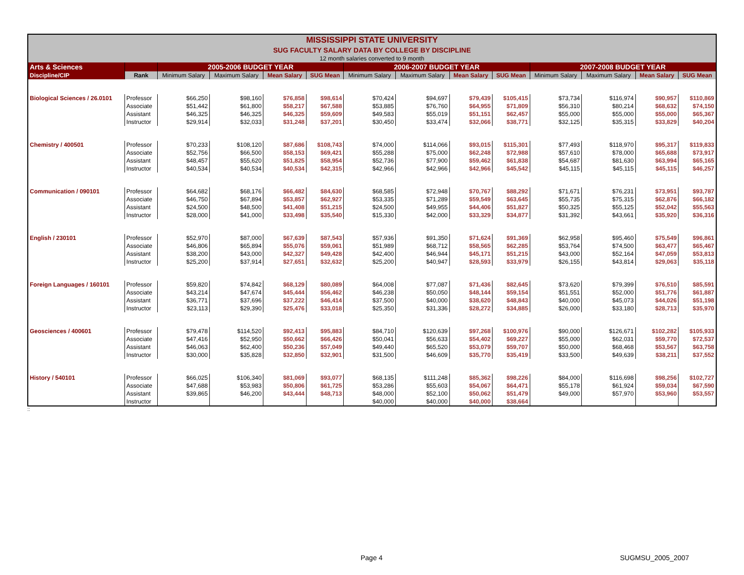| MISSISSIPPI STATE UNIVERSITY | | | | | | | | | | | | | |
| SUG FACULTY SALARY DATA BY COLLEGE BY DISCIPLINE | | | | | | | | | | | | | |
| 12 month salaries converted to 9 month | | | | | | | | | | | | | |
| Arts & Sciences | | 2005-2006 BUDGET YEAR | | | | 2006-2007 BUDGET YEAR | | | | 2007-2008 BUDGET YEAR | | | |
| Discipline/CIP | Rank | Minimum Salary | Maximum Salary | Mean Salary | SUG Mean | Minimum Salary | Maximum Salary | Mean Salary | SUG Mean | Minimum Salary | Maximum Salary | Mean Salary | SUG Mean |
| Biological Sciences / 26.0101 | Professor | $66,250 | $98,160 | $76,858 | $98,614 | $70,424 | $94,697 | $79,439 | $105,415 | $73,734 | $116,974 | $90,957 | $110,869 |
| | Associate | $51,442 | $61,800 | $58,217 | $67,588 | $53,885 | $76,760 | $64,955 | $71,809 | $56,310 | $80,214 | $68,632 | $74,150 |
| | Assistant | $46,325 | $46,325 | $46,325 | $59,609 | $49,583 | $55,019 | $51,151 | $62,457 | $55,000 | $55,000 | $55,000 | $65,367 |
| | Instructor | $29,914 | $32,033 | $31,248 | $37,201 | $30,450 | $33,474 | $32,066 | $38,771 | $32,125 | $35,315 | $33,829 | $40,204 |
| Chemistry / 400501 | Professor | $70,233 | $108,120 | $87,686 | $108,743 | $74,000 | $114,066 | $93,015 | $115,301 | $77,493 | $118,970 | $95,317 | $119,833 |
| | Associate | $52,756 | $66,500 | $58,153 | $69,421 | $55,288 | $75,000 | $62,248 | $72,988 | $57,610 | $78,000 | $65,688 | $73,917 |
| | Assistant | $48,457 | $55,620 | $51,825 | $58,954 | $52,736 | $77,900 | $59,462 | $61,838 | $54,687 | $81,630 | $63,994 | $65,165 |
| | Instructor | $40,534 | $40,534 | $40,534 | $42,315 | $42,966 | $42,966 | $42,966 | $45,542 | $45,115 | $45,115 | $45,115 | $46,257 |
| Communication / 090101 | Professor | $64,682 | $68,176 | $66,482 | $84,630 | $68,585 | $72,948 | $70,767 | $88,292 | $71,671 | $76,231 | $73,951 | $93,787 |
| | Associate | $46,750 | $67,894 | $53,857 | $62,927 | $53,335 | $71,289 | $59,549 | $63,645 | $55,735 | $75,315 | $62,876 | $66,182 |
| | Assistant | $24,500 | $48,500 | $41,408 | $51,215 | $24,500 | $49,955 | $44,406 | $51,827 | $50,325 | $55,125 | $52,042 | $55,563 |
| | Instructor | $28,000 | $41,000 | $33,498 | $35,540 | $15,330 | $42,000 | $33,329 | $34,877 | $31,392 | $43,661 | $35,920 | $36,316 |
| English / 230101 | Professor | $52,970 | $87,000 | $67,639 | $87,543 | $57,936 | $91,350 | $71,624 | $91,369 | $62,958 | $95,460 | $75,549 | $96,861 |
| | Associate | $46,806 | $65,894 | $55,076 | $59,061 | $51,989 | $68,712 | $58,565 | $62,285 | $53,764 | $74,500 | $63,477 | $65,467 |
| | Assistant | $38,200 | $43,000 | $42,327 | $49,428 | $42,400 | $46,944 | $45,171 | $51,215 | $43,000 | $52,164 | $47,059 | $53,813 |
| | Instructor | $25,200 | $37,914 | $27,651 | $32,632 | $25,200 | $40,947 | $28,593 | $33,979 | $26,155 | $43,814 | $29,063 | $35,118 |
| Foreign Languages / 160101 | Professor | $59,820 | $74,842 | $68,129 | $80,089 | $64,008 | $77,087 | $71,436 | $82,645 | $73,620 | $79,399 | $76,510 | $85,591 |
| | Associate | $43,214 | $47,674 | $45,444 | $56,462 | $46,238 | $50,050 | $48,144 | $59,154 | $51,551 | $52,000 | $51,776 | $61,887 |
| | Assistant | $36,771 | $37,696 | $37,222 | $46,414 | $37,500 | $40,000 | $38,620 | $48,843 | $40,000 | $45,073 | $44,026 | $51,198 |
| | Instructor | $23,113 | $29,390 | $25,476 | $33,018 | $25,350 | $31,336 | $28,272 | $34,885 | $26,000 | $33,180 | $28,713 | $35,970 |
| Geosciences / 400601 | Professor | $79,478 | $114,520 | $92,413 | $95,883 | $84,710 | $120,639 | $97,268 | $100,976 | $90,000 | $126,671 | $102,282 | $105,933 |
| | Associate | $47,416 | $52,950 | $50,662 | $66,426 | $50,041 | $56,633 | $54,402 | $69,227 | $55,000 | $62,031 | $59,770 | $72,537 |
| | Assistant | $46,063 | $62,400 | $50,236 | $57,049 | $49,440 | $65,520 | $53,079 | $59,707 | $50,000 | $68,468 | $53,567 | $63,758 |
| | Instructor | $30,000 | $35,828 | $32,850 | $32,901 | $31,500 | $46,609 | $35,770 | $35,419 | $33,500 | $49,639 | $38,211 | $37,552 |
| History / 540101 | Professor | $66,025 | $106,340 | $81,069 | $93,077 | $68,135 | $111,248 | $85,362 | $98,226 | $84,000 | $116,698 | $98,256 | $102,727 |
| | Associate | $47,688 | $53,983 | $50,806 | $61,725 | $53,286 | $55,603 | $54,067 | $64,471 | $55,178 | $61,924 | $59,034 | $67,590 |
| | Assistant | $39,865 | $46,200 | $43,444 | $48,713 | $48,000 | $52,100 | $50,062 | $51,479 | $49,000 | $57,970 | $53,960 | $53,557 |
| | Instructor | | | | | $40,000 | $40,000 | $40,000 | $38,664 | | | | |
::
Page 4 SUGMSU_2005_2007